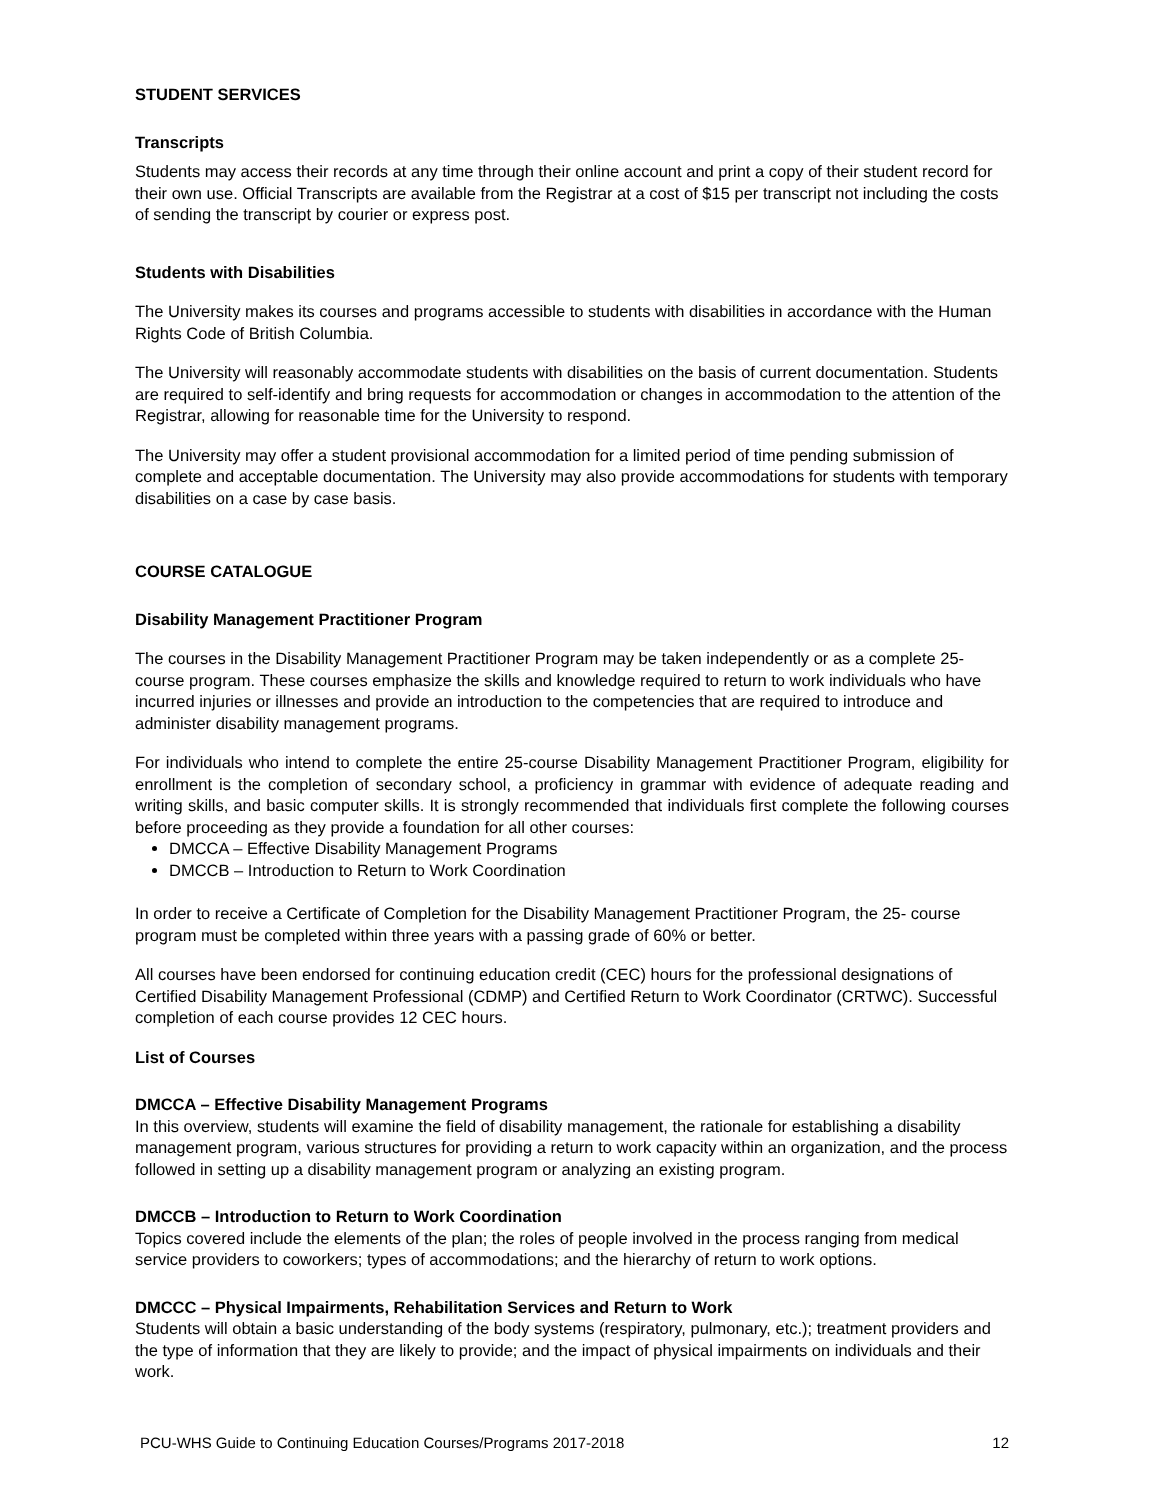STUDENT SERVICES
Transcripts
Students may access their records at any time through their online account and print a copy of their student record for their own use. Official Transcripts are available from the Registrar at a cost of $15 per transcript not including the costs of sending the transcript by courier or express post.
Students with Disabilities
The University makes its courses and programs accessible to students with disabilities in accordance with the Human Rights Code of British Columbia.
The University will reasonably accommodate students with disabilities on the basis of current documentation. Students are required to self-identify and bring requests for accommodation or changes in accommodation to the attention of the Registrar, allowing for reasonable time for the University to respond.
The University may offer a student provisional accommodation for a limited period of time pending submission of complete and acceptable documentation. The University may also provide accommodations for students with temporary disabilities on a case by case basis.
COURSE CATALOGUE
Disability Management Practitioner Program
The courses in the Disability Management Practitioner Program may be taken independently or as a complete 25-course program. These courses emphasize the skills and knowledge required to return to work individuals who have incurred injuries or illnesses and provide an introduction to the competencies that are required to introduce and administer disability management programs.
For individuals who intend to complete the entire 25-course Disability Management Practitioner Program, eligibility for enrollment is the completion of secondary school, a proficiency in grammar with evidence of adequate reading and writing skills, and basic computer skills. It is strongly recommended that individuals first complete the following courses before proceeding as they provide a foundation for all other courses:
DMCCA – Effective Disability Management Programs
DMCCB – Introduction to Return to Work Coordination
In order to receive a Certificate of Completion for the Disability Management Practitioner Program, the 25- course program must be completed within three years with a passing grade of 60% or better.
All courses have been endorsed for continuing education credit (CEC) hours for the professional designations of Certified Disability Management Professional (CDMP) and Certified Return to Work Coordinator (CRTWC). Successful completion of each course provides 12 CEC hours.
List of Courses
DMCCA – Effective Disability Management Programs
In this overview, students will examine the field of disability management, the rationale for establishing a disability management program, various structures for providing a return to work capacity within an organization, and the process followed in setting up a disability management program or analyzing an existing program.
DMCCB – Introduction to Return to Work Coordination
Topics covered include the elements of the plan; the roles of people involved in the process ranging from medical service providers to coworkers; types of accommodations; and the hierarchy of return to work options.
DMCCC – Physical Impairments, Rehabilitation Services and Return to Work
Students will obtain a basic understanding of the body systems (respiratory, pulmonary, etc.); treatment providers and the type of information that they are likely to provide; and the impact of physical impairments on individuals and their work.
PCU-WHS Guide to Continuing Education Courses/Programs 2017-2018 12